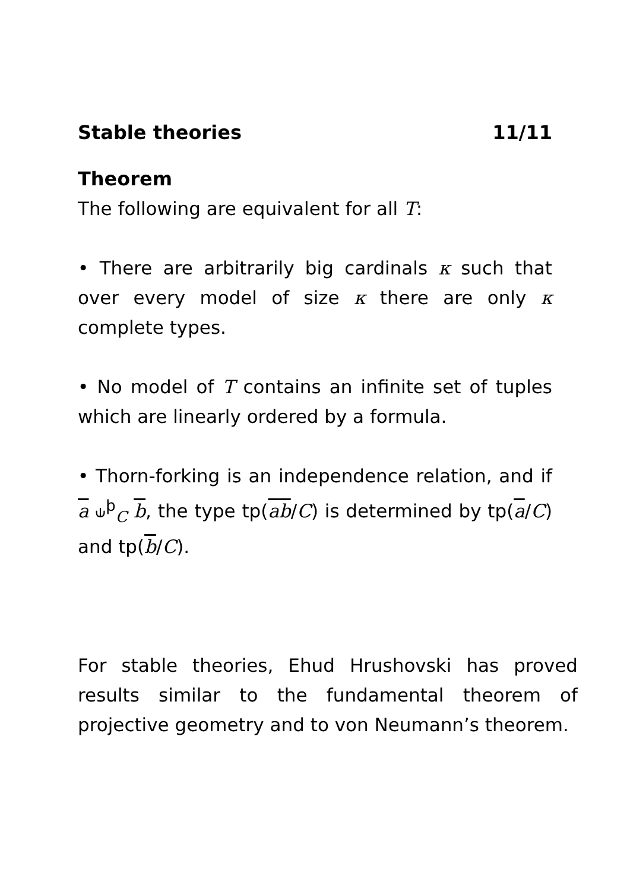Stable theories 11/11
Theorem
The following are equivalent for all T:
• There are arbitrarily big cardinals κ such that over every model of size κ there are only κ complete types.
• No model of T contains an infinite set of tuples which are linearly ordered by a formula.
• Thorn-forking is an independence relation, and if a ⫝<sup>þ</sup><sub>C</sub> b, the type tp(ab/C) is determined by tp(a/C) and tp(b/C).
For stable theories, Ehud Hrushovski has proved results similar to the fundamental theorem of projective geometry and to von Neumann’s theorem.